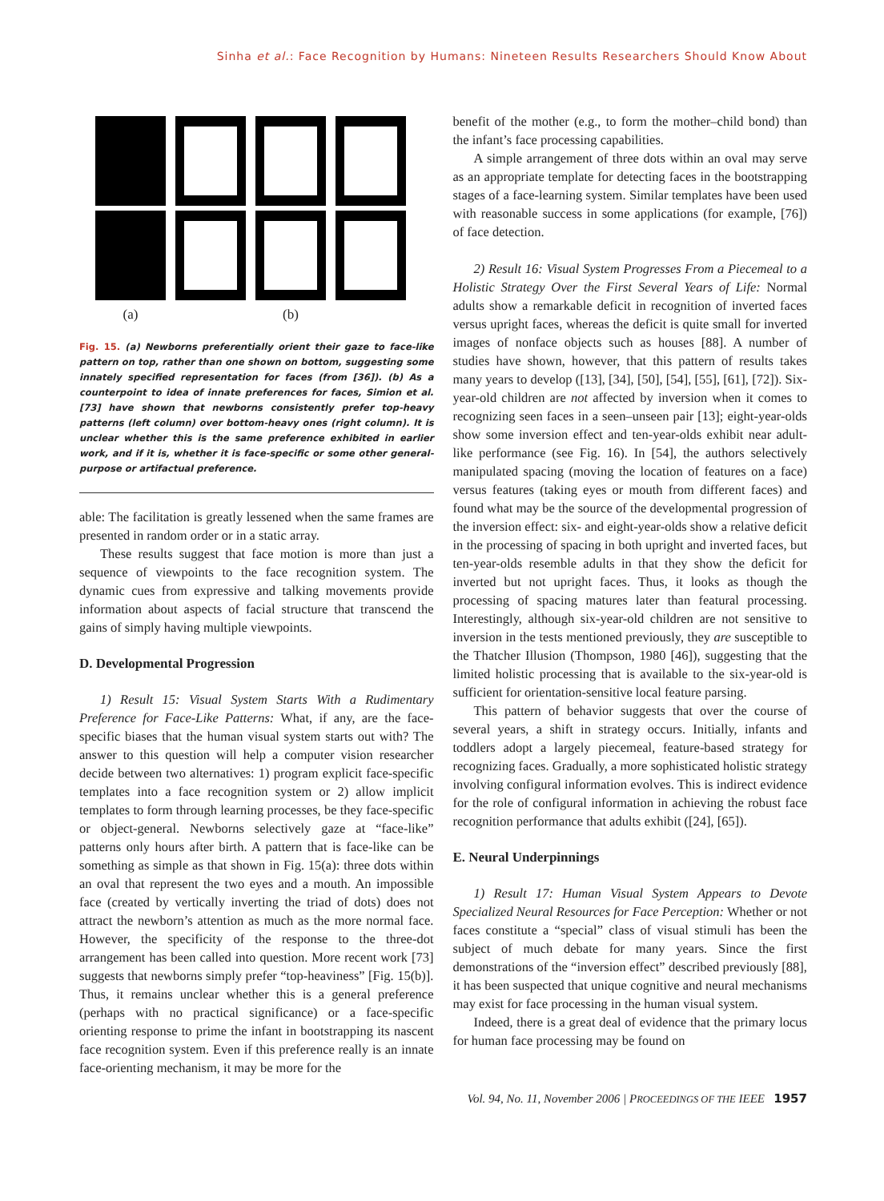Sinha et al.: Face Recognition by Humans: Nineteen Results Researchers Should Know About
(a) (b)
Fig. 15. (a) Newborns preferentially orient their gaze to face-like pattern on top, rather than one shown on bottom, suggesting some innately specified representation for faces (from [36]). (b) As a counterpoint to idea of innate preferences for faces, Simion et al. [73] have shown that newborns consistently prefer top-heavy patterns (left column) over bottom-heavy ones (right column). It is unclear whether this is the same preference exhibited in earlier work, and if it is, whether it is face-specific or some other general-purpose or artifactual preference.
able: The facilitation is greatly lessened when the same frames are presented in random order or in a static array.
These results suggest that face motion is more than just a sequence of viewpoints to the face recognition system. The dynamic cues from expressive and talking movements provide information about aspects of facial structure that transcend the gains of simply having multiple viewpoints.
D. Developmental Progression
1) Result 15: Visual System Starts With a Rudimentary Preference for Face-Like Patterns: What, if any, are the face-specific biases that the human visual system starts out with? The answer to this question will help a computer vision researcher decide between two alternatives: 1) program explicit face-specific templates into a face recognition system or 2) allow implicit templates to form through learning processes, be they face-specific or object-general. Newborns selectively gaze at “face-like” patterns only hours after birth. A pattern that is face-like can be something as simple as that shown in Fig. 15(a): three dots within an oval that represent the two eyes and a mouth. An impossible face (created by vertically inverting the triad of dots) does not attract the newborn’s attention as much as the more normal face. However, the specificity of the response to the three-dot arrangement has been called into question. More recent work [73] suggests that newborns simply prefer “top-heaviness” [Fig. 15(b)]. Thus, it remains unclear whether this is a general preference (perhaps with no practical significance) or a face-specific orienting response to prime the infant in bootstrapping its nascent face recognition system. Even if this preference really is an innate face-orienting mechanism, it may be more for the
benefit of the mother (e.g., to form the mother–child bond) than the infant’s face processing capabilities.
A simple arrangement of three dots within an oval may serve as an appropriate template for detecting faces in the bootstrapping stages of a face-learning system. Similar templates have been used with reasonable success in some applications (for example, [76]) of face detection.
2) Result 16: Visual System Progresses From a Piecemeal to a Holistic Strategy Over the First Several Years of Life: Normal adults show a remarkable deficit in recognition of inverted faces versus upright faces, whereas the deficit is quite small for inverted images of nonface objects such as houses [88]. A number of studies have shown, however, that this pattern of results takes many years to develop ([13], [34], [50], [54], [55], [61], [72]). Six-year-old children are not affected by inversion when it comes to recognizing seen faces in a seen–unseen pair [13]; eight-year-olds show some inversion effect and ten-year-olds exhibit near adult-like performance (see Fig. 16). In [54], the authors selectively manipulated spacing (moving the location of features on a face) versus features (taking eyes or mouth from different faces) and found what may be the source of the developmental progression of the inversion effect: six- and eight-year-olds show a relative deficit in the processing of spacing in both upright and inverted faces, but ten-year-olds resemble adults in that they show the deficit for inverted but not upright faces. Thus, it looks as though the processing of spacing matures later than featural processing. Interestingly, although six-year-old children are not sensitive to inversion in the tests mentioned previously, they are susceptible to the Thatcher Illusion (Thompson, 1980 [46]), suggesting that the limited holistic processing that is available to the six-year-old is sufficient for orientation-sensitive local feature parsing.
This pattern of behavior suggests that over the course of several years, a shift in strategy occurs. Initially, infants and toddlers adopt a largely piecemeal, feature-based strategy for recognizing faces. Gradually, a more sophisticated holistic strategy involving configural information evolves. This is indirect evidence for the role of configural information in achieving the robust face recognition performance that adults exhibit ([24], [65]).
E. Neural Underpinnings
1) Result 17: Human Visual System Appears to Devote Specialized Neural Resources for Face Perception: Whether or not faces constitute a “special” class of visual stimuli has been the subject of much debate for many years. Since the first demonstrations of the “inversion effect” described previously [88], it has been suspected that unique cognitive and neural mechanisms may exist for face processing in the human visual system.
Indeed, there is a great deal of evidence that the primary locus for human face processing may be found on
Vol. 94, No. 11, November 2006 | PROCEEDINGS OF THE IEEE 1957